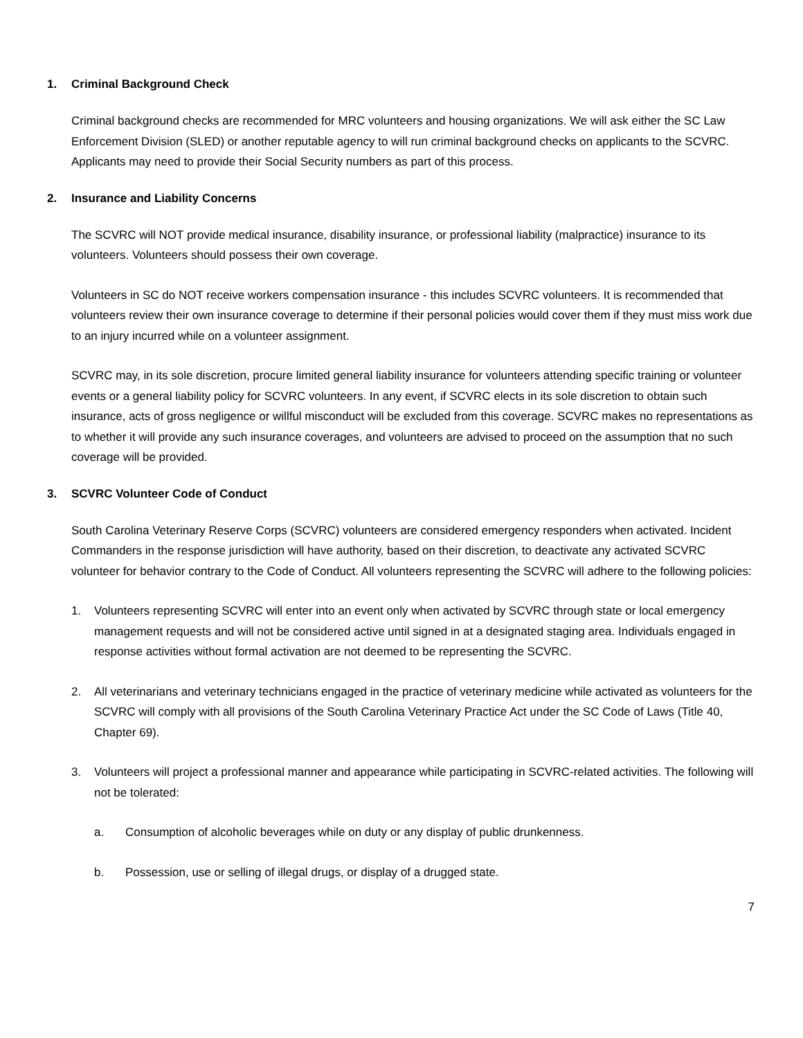1. Criminal Background Check
Criminal background checks are recommended for MRC volunteers and housing organizations. We will ask either the SC Law Enforcement Division (SLED) or another reputable agency to will run criminal background checks on applicants to the SCVRC. Applicants may need to provide their Social Security numbers as part of this process.
2. Insurance and Liability Concerns
The SCVRC will NOT provide medical insurance, disability insurance, or professional liability (malpractice) insurance to its volunteers. Volunteers should possess their own coverage.
Volunteers in SC do NOT receive workers compensation insurance - this includes SCVRC volunteers. It is recommended that volunteers review their own insurance coverage to determine if their personal policies would cover them if they must miss work due to an injury incurred while on a volunteer assignment.
SCVRC may, in its sole discretion, procure limited general liability insurance for volunteers attending specific training or volunteer events or a general liability policy for SCVRC volunteers. In any event, if SCVRC elects in its sole discretion to obtain such insurance, acts of gross negligence or willful misconduct will be excluded from this coverage. SCVRC makes no representations as to whether it will provide any such insurance coverages, and volunteers are advised to proceed on the assumption that no such coverage will be provided.
3. SCVRC Volunteer Code of Conduct
South Carolina Veterinary Reserve Corps (SCVRC) volunteers are considered emergency responders when activated. Incident Commanders in the response jurisdiction will have authority, based on their discretion, to deactivate any activated SCVRC volunteer for behavior contrary to the Code of Conduct. All volunteers representing the SCVRC will adhere to the following policies:
1. Volunteers representing SCVRC will enter into an event only when activated by SCVRC through state or local emergency management requests and will not be considered active until signed in at a designated staging area. Individuals engaged in response activities without formal activation are not deemed to be representing the SCVRC.
2. All veterinarians and veterinary technicians engaged in the practice of veterinary medicine while activated as volunteers for the SCVRC will comply with all provisions of the South Carolina Veterinary Practice Act under the SC Code of Laws (Title 40, Chapter 69).
3. Volunteers will project a professional manner and appearance while participating in SCVRC-related activities. The following will not be tolerated:
a. Consumption of alcoholic beverages while on duty or any display of public drunkenness.
b. Possession, use or selling of illegal drugs, or display of a drugged state.
7